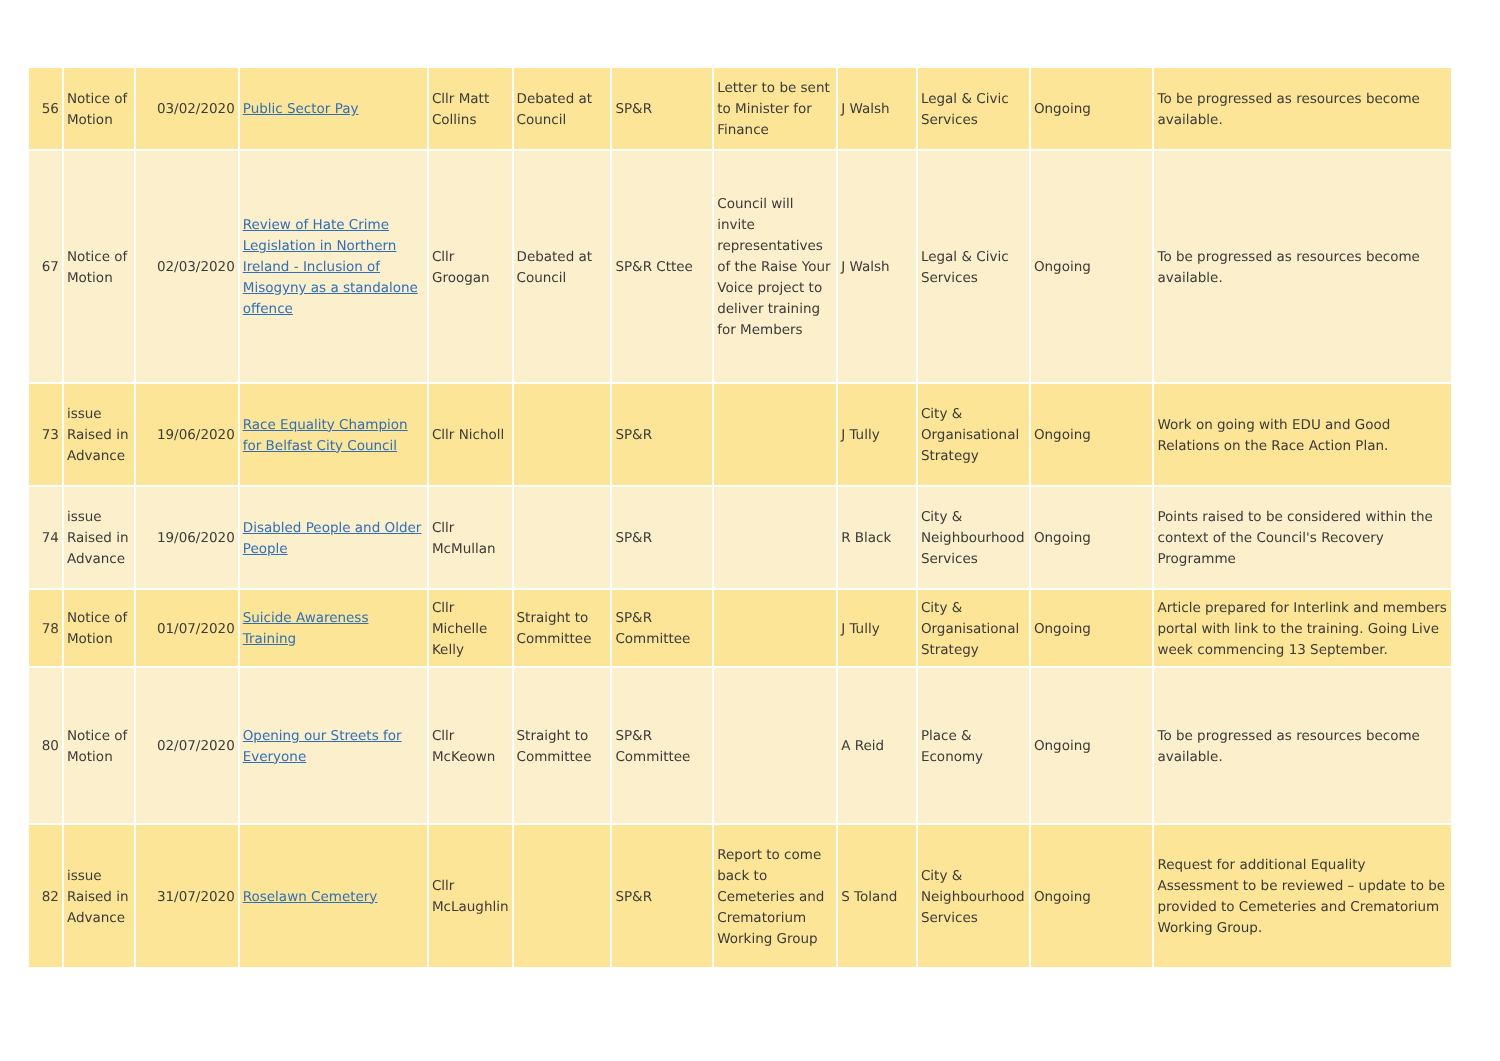| 56 | Notice of Motion | 03/02/2020 | Public Sector Pay | Cllr Matt Collins | Debated at Council | SP&R | Letter to be sent to Minister for Finance | J Walsh | Legal & Civic Services | Ongoing | To be progressed as resources become available. |
| 67 | Notice of Motion | 02/03/2020 | Review of Hate Crime Legislation in Northern Ireland - Inclusion of Misogyny as a standalone offence | Cllr Groogan | Debated at Council | SP&R Cttee | Council will invite representatives of the Raise Your Voice project to deliver training for Members | J Walsh | Legal & Civic Services | Ongoing | To be progressed as resources become available. |
| 73 | issue Raised in Advance | 19/06/2020 | Race Equality Champion for Belfast City Council | Cllr Nicholl | | SP&R | | J Tully | City & Organisational Strategy | Ongoing | Work on going with EDU and Good Relations on the Race Action Plan. |
| 74 | issue Raised in Advance | 19/06/2020 | Disabled People and Older People | Cllr McMullan | | SP&R | | R Black | City & Neighbourhood Services | Ongoing | Points raised to be considered within the context of the Council's Recovery Programme |
| 78 | Notice of Motion | 01/07/2020 | Suicide Awareness Training | Cllr Michelle Kelly | Straight to Committee | SP&R Committee | | J Tully | City & Organisational Strategy | Ongoing | Article prepared for Interlink and members portal with link to the training. Going Live week commencing 13 September. |
| 80 | Notice of Motion | 02/07/2020 | Opening our Streets for Everyone | Cllr McKeown | Straight to Committee | SP&R Committee | | A Reid | Place & Economy | Ongoing | To be progressed as resources become available. |
| 82 | issue Raised in Advance | 31/07/2020 | Roselawn Cemetery | Cllr McLaughlin | | SP&R | Report to come back to Cemeteries and Crematorium Working Group | S Toland | City & Neighbourhood Services | Ongoing | Request for additional Equality Assessment to be reviewed – update to be provided to Cemeteries and Crematorium Working Group. |